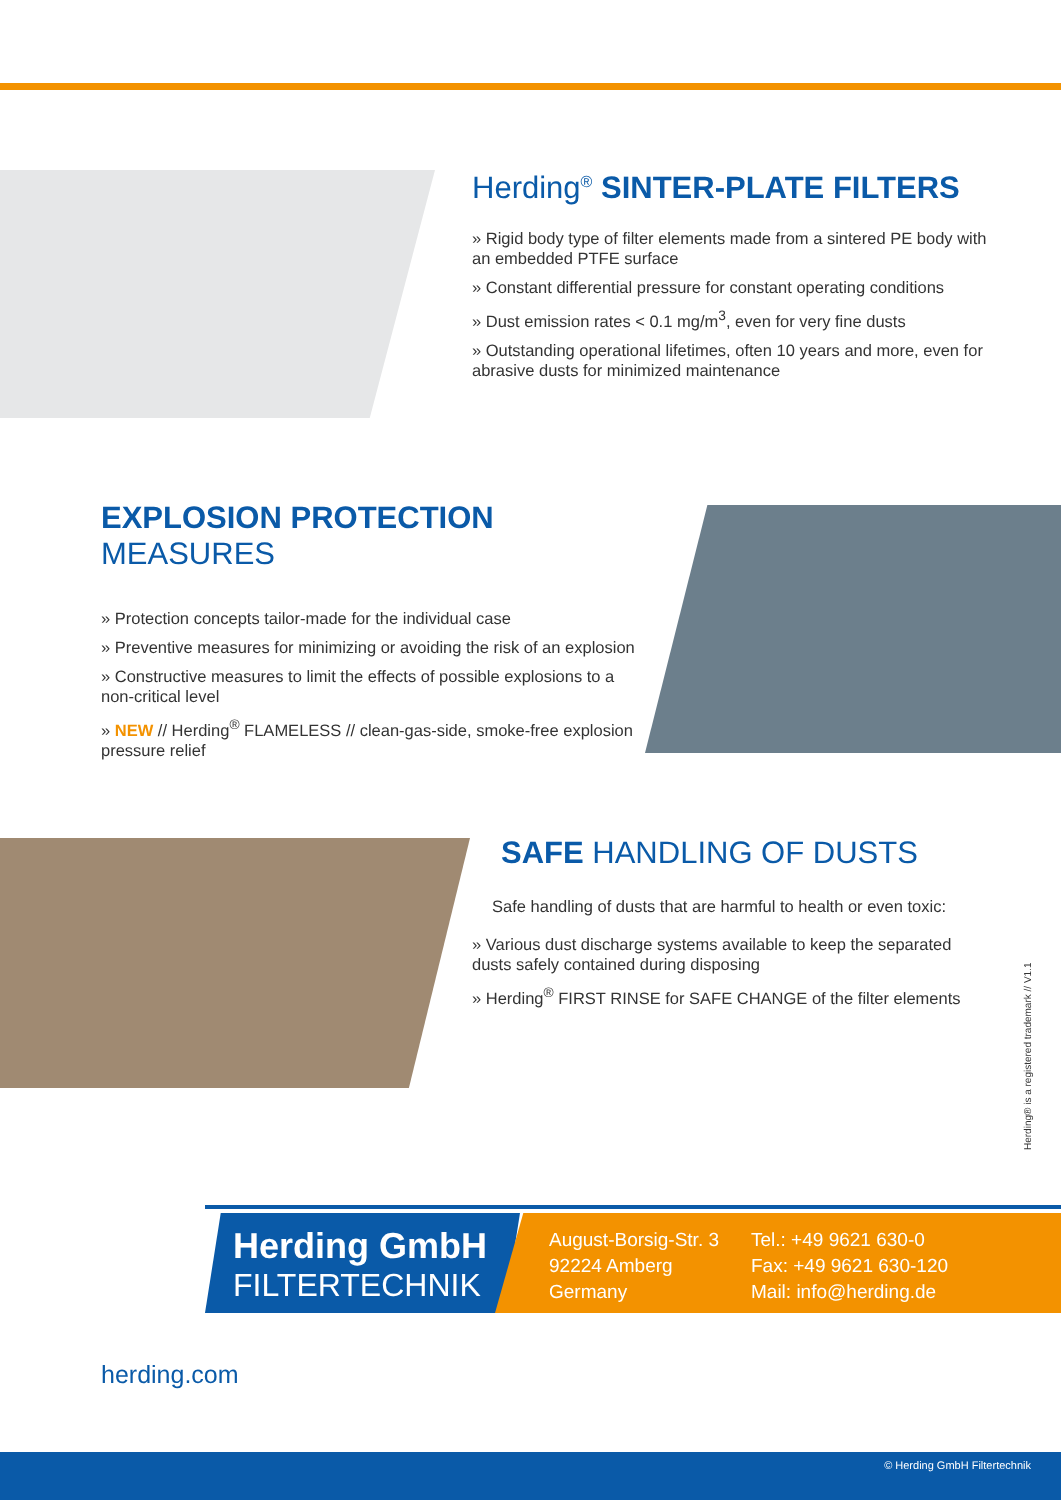Herding<sup>®</sup> SINTER-PLATE FILTERS
» Rigid body type of filter elements made from a sintered PE body with an embedded PTFE surface
» Constant differential pressure for constant operating conditions
» Dust emission rates < 0.1 mg/m<sup>3</sup>, even for very fine dusts
» Outstanding operational lifetimes, often 10 years and more, even for abrasive dusts for minimized maintenance
EXPLOSION PROTECTION MEASURES
» Protection concepts tailor-made for the individual case
» Preventive measures for minimizing or avoiding the risk of an explosion
» Constructive measures to limit the effects of possible explosions to a non-critical level
» NEW // Herding<sup>®</sup> FLAMELESS // clean-gas-side, smoke-free explosion pressure relief
SAFE HANDLING OF DUSTS
Safe handling of dusts that are harmful to health or even toxic:
» Various dust discharge systems available to keep the separated dusts safely contained during disposing
» Herding<sup>®</sup> FIRST RINSE for SAFE CHANGE of the filter elements
Herding® is a registered trademark // V1.1
Herding GmbH
FILTERTECHNIK
August-Borsig-Str. 3
92224 Amberg
Germany
Tel.: +49 9621 630-0
Fax: +49 9621 630-120
Mail: info@herding.de
herding.com
© Herding GmbH Filtertechnik